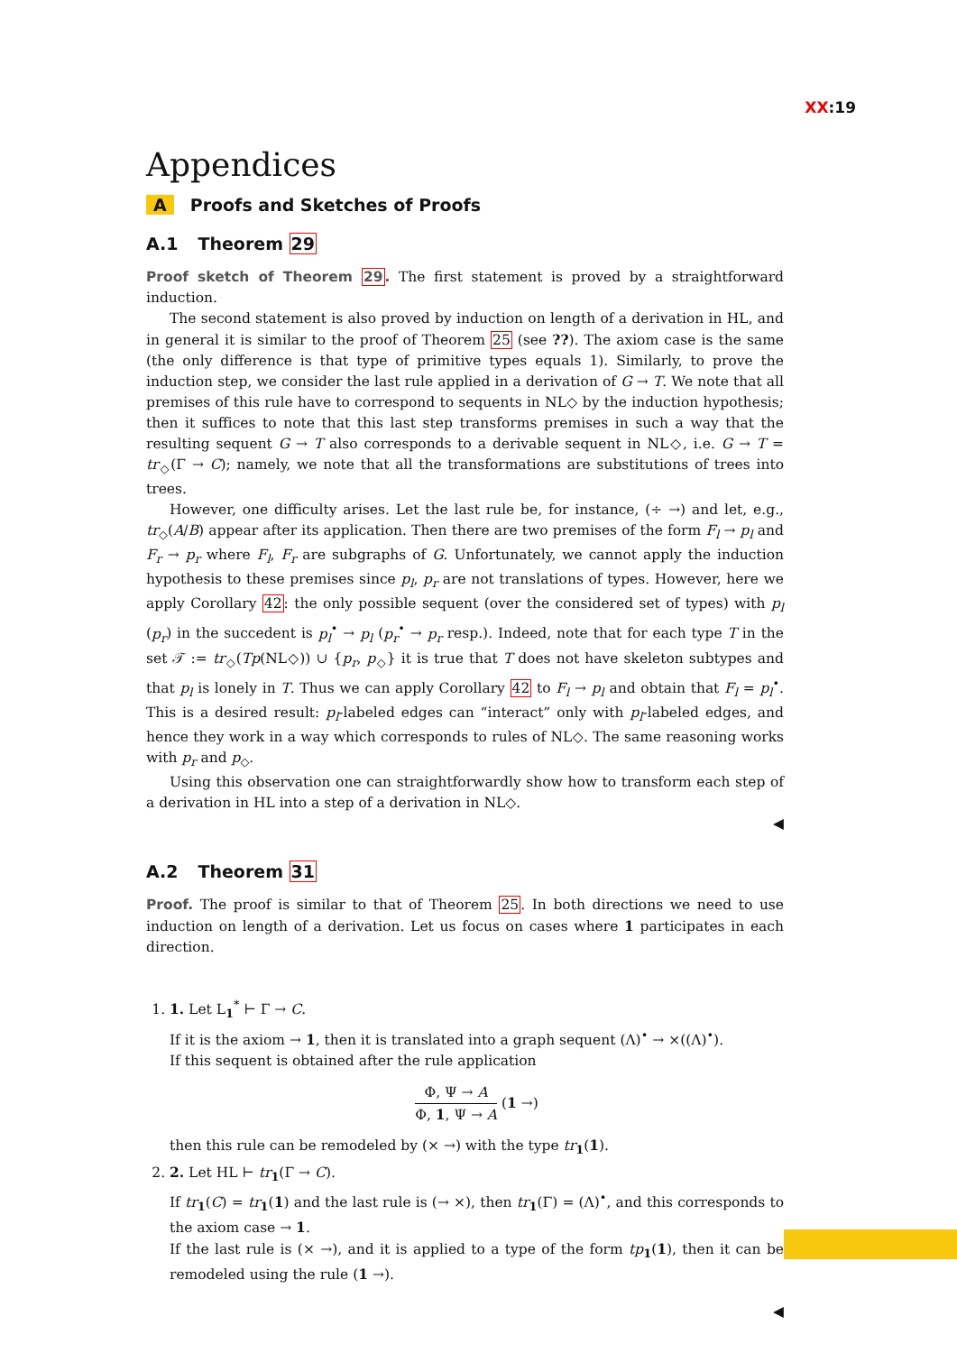XX:19
Appendices
A Proofs and Sketches of Proofs
A.1 Theorem 29
Proof sketch of Theorem 29. The first statement is proved by a straightforward induction.
The second statement is also proved by induction on length of a derivation in HL, and in general it is similar to the proof of Theorem 25 (see ??). The axiom case is the same (the only difference is that type of primitive types equals 1). Similarly, to prove the induction step, we consider the last rule applied in a derivation of G → T. We note that all premises of this rule have to correspond to sequents in NL◇ by the induction hypothesis; then it suffices to note that this last step transforms premises in such a way that the resulting sequent G → T also corresponds to a derivable sequent in NL◇, i.e. G → T = tr<sub>◇</sub>(Γ → C); namely, we note that all the transformations are substitutions of trees into trees.
However, one difficulty arises. Let the last rule be, for instance, (÷ →) and let, e.g., tr<sub>◇</sub>(A/B) appear after its application. Then there are two premises of the form F<sub>l</sub> → p<sub>l</sub> and F<sub>r</sub> → p<sub>r</sub> where F<sub>l</sub>, F<sub>r</sub> are subgraphs of G. Unfortunately, we cannot apply the induction hypothesis to these premises since p<sub>l</sub>, p<sub>r</sub> are not translations of types. However, here we apply Corollary 42: the only possible sequent (over the considered set of types) with p<sub>l</sub> (p<sub>r</sub>) in the succedent is p<sub>l</sub><sup>•</sup> → p<sub>l</sub> (p<sub>r</sub><sup>•</sup> → p<sub>r</sub> resp.). Indeed, note that for each type T in the set 𝒯 := tr<sub>◇</sub>(Tp(NL◇)) ∪ {p<sub>r</sub>, p<sub>◇</sub>} it is true that T does not have skeleton subtypes and that p<sub>l</sub> is lonely in T. Thus we can apply Corollary 42 to F<sub>l</sub> → p<sub>l</sub> and obtain that F<sub>l</sub> = p<sub>l</sub><sup>•</sup>. This is a desired result: p<sub>l</sub>-labeled edges can “interact” only with p<sub>l</sub>-labeled edges, and hence they work in a way which corresponds to rules of NL◇. The same reasoning works with p<sub>r</sub> and p<sub>◇</sub>.
Using this observation one can straightforwardly show how to transform each step of a derivation in HL into a step of a derivation in NL◇.
◀
A.2 Theorem 31
Proof. The proof is similar to that of Theorem 25. In both directions we need to use induction on length of a derivation. Let us focus on cases where 1 participates in each direction.
1. 1. Let L<sub>1</sub><sup>*</sup> ⊢ Γ → C.
If it is the axiom → 1, then it is translated into a graph sequent (Λ)<sup>•</sup> → ×((Λ)<sup>•</sup>).
If this sequent is obtained after the rule application
Φ, Ψ → A Φ, 1, Ψ → A (1 →)
then this rule can be remodeled by (× →) with the type tr<sub>1</sub>(1).
2. 2. Let HL ⊢ tr<sub>1</sub>(Γ → C).
If tr<sub>1</sub>(C) = tr<sub>1</sub>(1) and the last rule is (→ ×), then tr<sub>1</sub>(Γ) = (Λ)<sup>•</sup>, and this corresponds to the axiom case → 1.
If the last rule is (× →), and it is applied to a type of the form tp<sub>1</sub>(1), then it can be remodeled using the rule (1 →).
◀